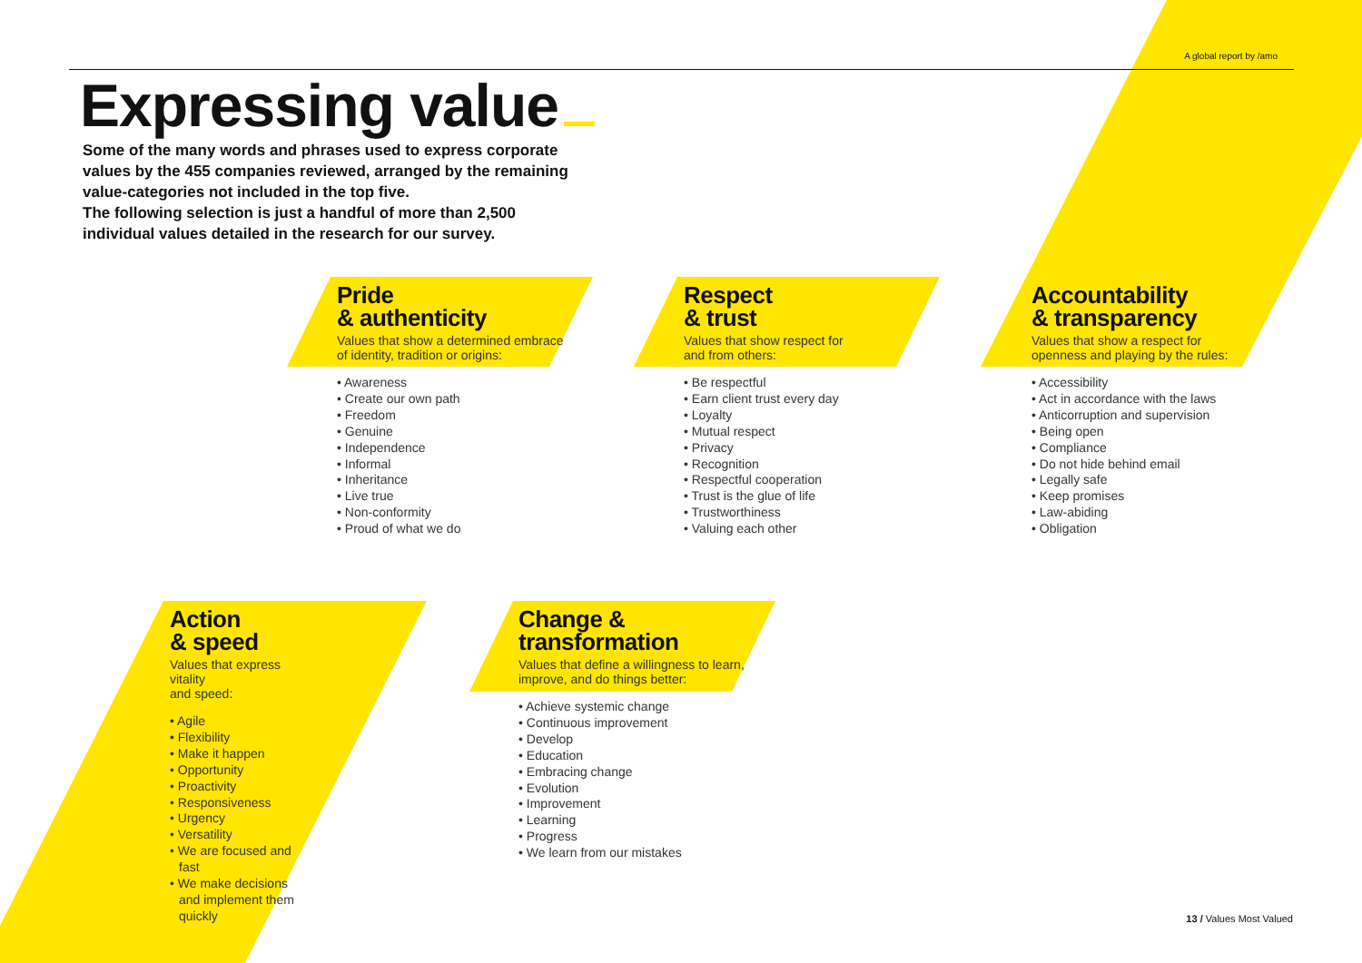A global report by /amo
Expressing value
Some of the many words and phrases used to express corporate values by the 455 companies reviewed, arranged by the remaining value-categories not included in the top five.
The following selection is just a handful of more than 2,500 individual values detailed in the research for our survey.
Pride
& authenticity
Values that show a determined embrace
of identity, tradition or origins:
• Awareness
• Create our own path
• Freedom
• Genuine
• Independence
• Informal
• Inheritance
• Live true
• Non-conformity
• Proud of what we do
Respect
& trust
Values that show respect for
and from others:
• Be respectful
• Earn client trust every day
• Loyalty
• Mutual respect
• Privacy
• Recognition
• Respectful cooperation
• Trust is the glue of life
• Trustworthiness
• Valuing each other
Accountability
& transparency
Values that show a respect for
openness and playing by the rules:
• Accessibility
• Act in accordance with the laws
• Anticorruption and supervision
• Being open
• Compliance
• Do not hide behind email
• Legally safe
• Keep promises
• Law-abiding
• Obligation
Action
& speed
Values that express vitality
and speed:
• Agile
• Flexibility
• Make it happen
• Opportunity
• Proactivity
• Responsiveness
• Urgency
• Versatility
• We are focused and fast
• We make decisions and implement them quickly
Change &
transformation
Values that define a willingness to learn,
improve, and do things better:
• Achieve systemic change
• Continuous improvement
• Develop
• Education
• Embracing change
• Evolution
• Improvement
• Learning
• Progress
• We learn from our mistakes
13 / Values Most Valued